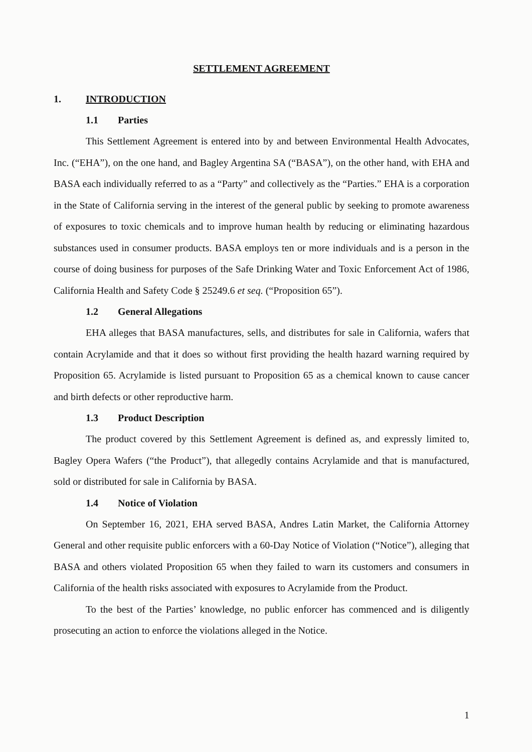SETTLEMENT AGREEMENT
1. INTRODUCTION
1.1 Parties
This Settlement Agreement is entered into by and between Environmental Health Advocates, Inc. (“EHA”), on the one hand, and Bagley Argentina SA (“BASA”), on the other hand, with EHA and BASA each individually referred to as a “Party” and collectively as the “Parties.” EHA is a corporation in the State of California serving in the interest of the general public by seeking to promote awareness of exposures to toxic chemicals and to improve human health by reducing or eliminating hazardous substances used in consumer products. BASA employs ten or more individuals and is a person in the course of doing business for purposes of the Safe Drinking Water and Toxic Enforcement Act of 1986, California Health and Safety Code § 25249.6 et seq. (“Proposition 65”).
1.2 General Allegations
EHA alleges that BASA manufactures, sells, and distributes for sale in California, wafers that contain Acrylamide and that it does so without first providing the health hazard warning required by Proposition 65. Acrylamide is listed pursuant to Proposition 65 as a chemical known to cause cancer and birth defects or other reproductive harm.
1.3 Product Description
The product covered by this Settlement Agreement is defined as, and expressly limited to, Bagley Opera Wafers (“the Product”), that allegedly contains Acrylamide and that is manufactured, sold or distributed for sale in California by BASA.
1.4 Notice of Violation
On September 16, 2021, EHA served BASA, Andres Latin Market, the California Attorney General and other requisite public enforcers with a 60-Day Notice of Violation (“Notice”), alleging that BASA and others violated Proposition 65 when they failed to warn its customers and consumers in California of the health risks associated with exposures to Acrylamide from the Product.
To the best of the Parties’ knowledge, no public enforcer has commenced and is diligently prosecuting an action to enforce the violations alleged in the Notice.
1